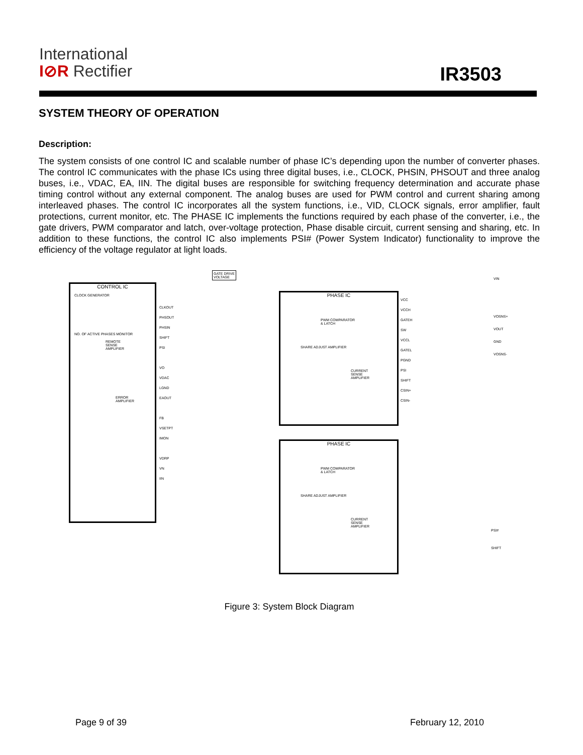International
I⊘R Rectifier
IR3503
SYSTEM THEORY OF OPERATION
Description:
The system consists of one control IC and scalable number of phase IC’s depending upon the number of converter phases. The control IC communicates with the phase ICs using three digital buses, i.e., CLOCK, PHSIN, PHSOUT and three analog buses, i.e., VDAC, EA, IIN. The digital buses are responsible for switching frequency determination and accurate phase timing control without any external component. The analog buses are used for PWM control and current sharing among interleaved phases. The control IC incorporates all the system functions, i.e., VID, CLOCK signals, error amplifier, fault protections, current monitor, etc. The PHASE IC implements the functions required by each phase of the converter, i.e., the gate drivers, PWM comparator and latch, over-voltage protection, Phase disable circuit, current sensing and sharing, etc. In addition to these functions, the control IC also implements PSI# (Power System Indicator) functionality to improve the efficiency of the voltage regulator at light loads.
CONTROL IC
CLOCK GENERATOR
NO. OF ACTIVE PHASES MONITOR
REMOTE SENSE AMPLIFIER
ERROR AMPLIFIER
CLKOUT
PHSOUT
PHSIN
SHIFT
PSI
VO
VDAC
LGND
EAOUT
FB
VSETPT
IMON
VDRP
VN
IIN
GATE DRIVE
VOLTAGE
PHASE IC
PWM COMPARATOR & LATCH
SHARE ADJUST AMPLIFIER
CURRENT SENSE AMPLIFIER
PHASE IC
PWM COMPARATOR & LATCH
SHARE ADJUST AMPLIFIER
CURRENT SENSE AMPLIFIER
VCC
VCCH
GATEH
SW
VCCL
GATEL
PGND
PSI
SHIFT
CSIN+
CSIN-
VIN
VOSNS+
VOUT
GND
VOSNS-
PSI#
SHIFT
Figure 3: System Block Diagram
Page 9 of 39 February 12, 2010